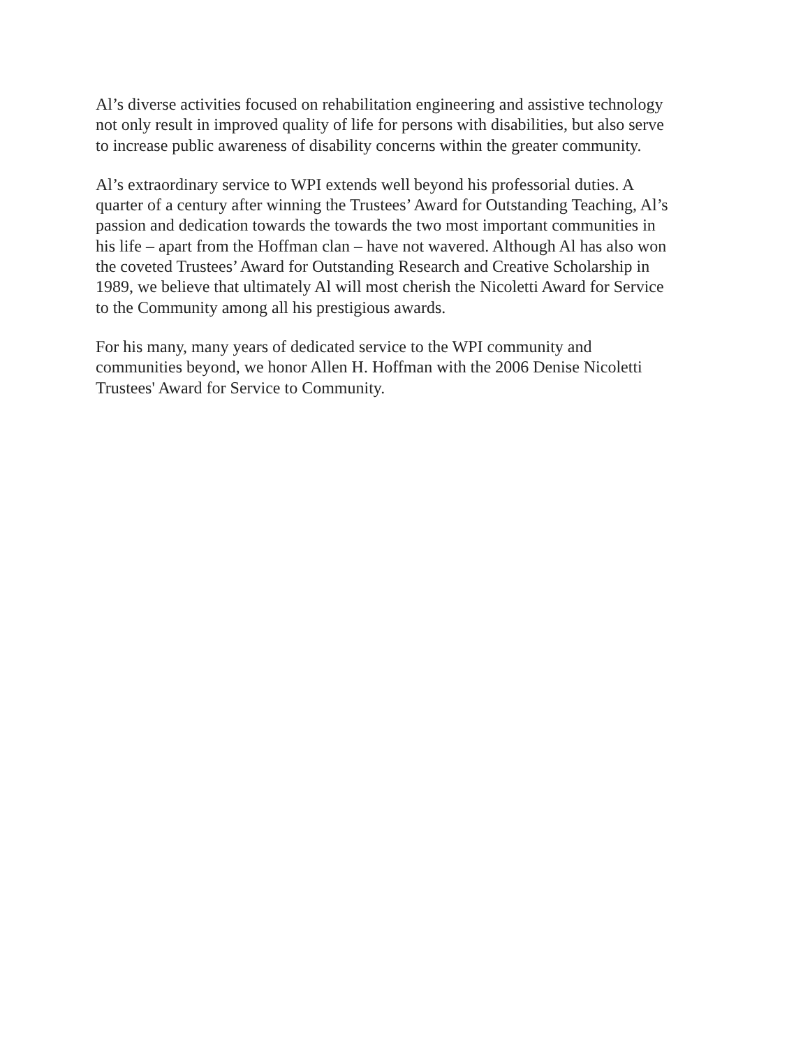Al’s diverse activities focused on rehabilitation engineering and assistive technology
not only result in improved quality of life for persons with disabilities, but also serve
to increase public awareness of disability concerns within the greater community.
Al’s extraordinary service to WPI extends well beyond his professorial duties. A
quarter of a century after winning the Trustees’ Award for Outstanding Teaching, Al’s
passion and dedication towards the towards the two most important communities in
his life – apart from the Hoffman clan – have not wavered. Although Al has also won
the coveted Trustees’ Award for Outstanding Research and Creative Scholarship in
1989, we believe that ultimately Al will most cherish the Nicoletti Award for Service
to the Community among all his prestigious awards.
For his many, many years of dedicated service to the WPI community and
communities beyond, we honor Allen H. Hoffman with the 2006 Denise Nicoletti
Trustees' Award for Service to Community.